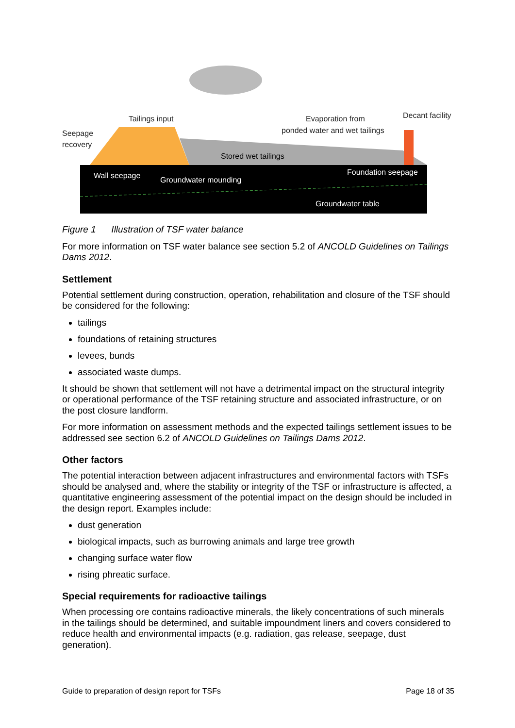Tailings input
Seepage
recovery
Evaporation from
ponded water and wet tailings
Decant facility
Stored wet tailings
Wall seepage
Groundwater mounding
Foundation seepage
Groundwater table
Figure 1 Illustration of TSF water balance
For more information on TSF water balance see section 5.2 of ANCOLD Guidelines on Tailings Dams 2012.
Settlement
Potential settlement during construction, operation, rehabilitation and closure of the TSF should be considered for the following:
tailings
foundations of retaining structures
levees, bunds
associated waste dumps.
It should be shown that settlement will not have a detrimental impact on the structural integrity or operational performance of the TSF retaining structure and associated infrastructure, or on the post closure landform.
For more information on assessment methods and the expected tailings settlement issues to be addressed see section 6.2 of ANCOLD Guidelines on Tailings Dams 2012.
Other factors
The potential interaction between adjacent infrastructures and environmental factors with TSFs should be analysed and, where the stability or integrity of the TSF or infrastructure is affected, a quantitative engineering assessment of the potential impact on the design should be included in the design report. Examples include:
dust generation
biological impacts, such as burrowing animals and large tree growth
changing surface water flow
rising phreatic surface.
Special requirements for radioactive tailings
When processing ore contains radioactive minerals, the likely concentrations of such minerals in the tailings should be determined, and suitable impoundment liners and covers considered to reduce health and environmental impacts (e.g. radiation, gas release, seepage, dust generation).
Guide to preparation of design report for TSFs Page 18 of 35